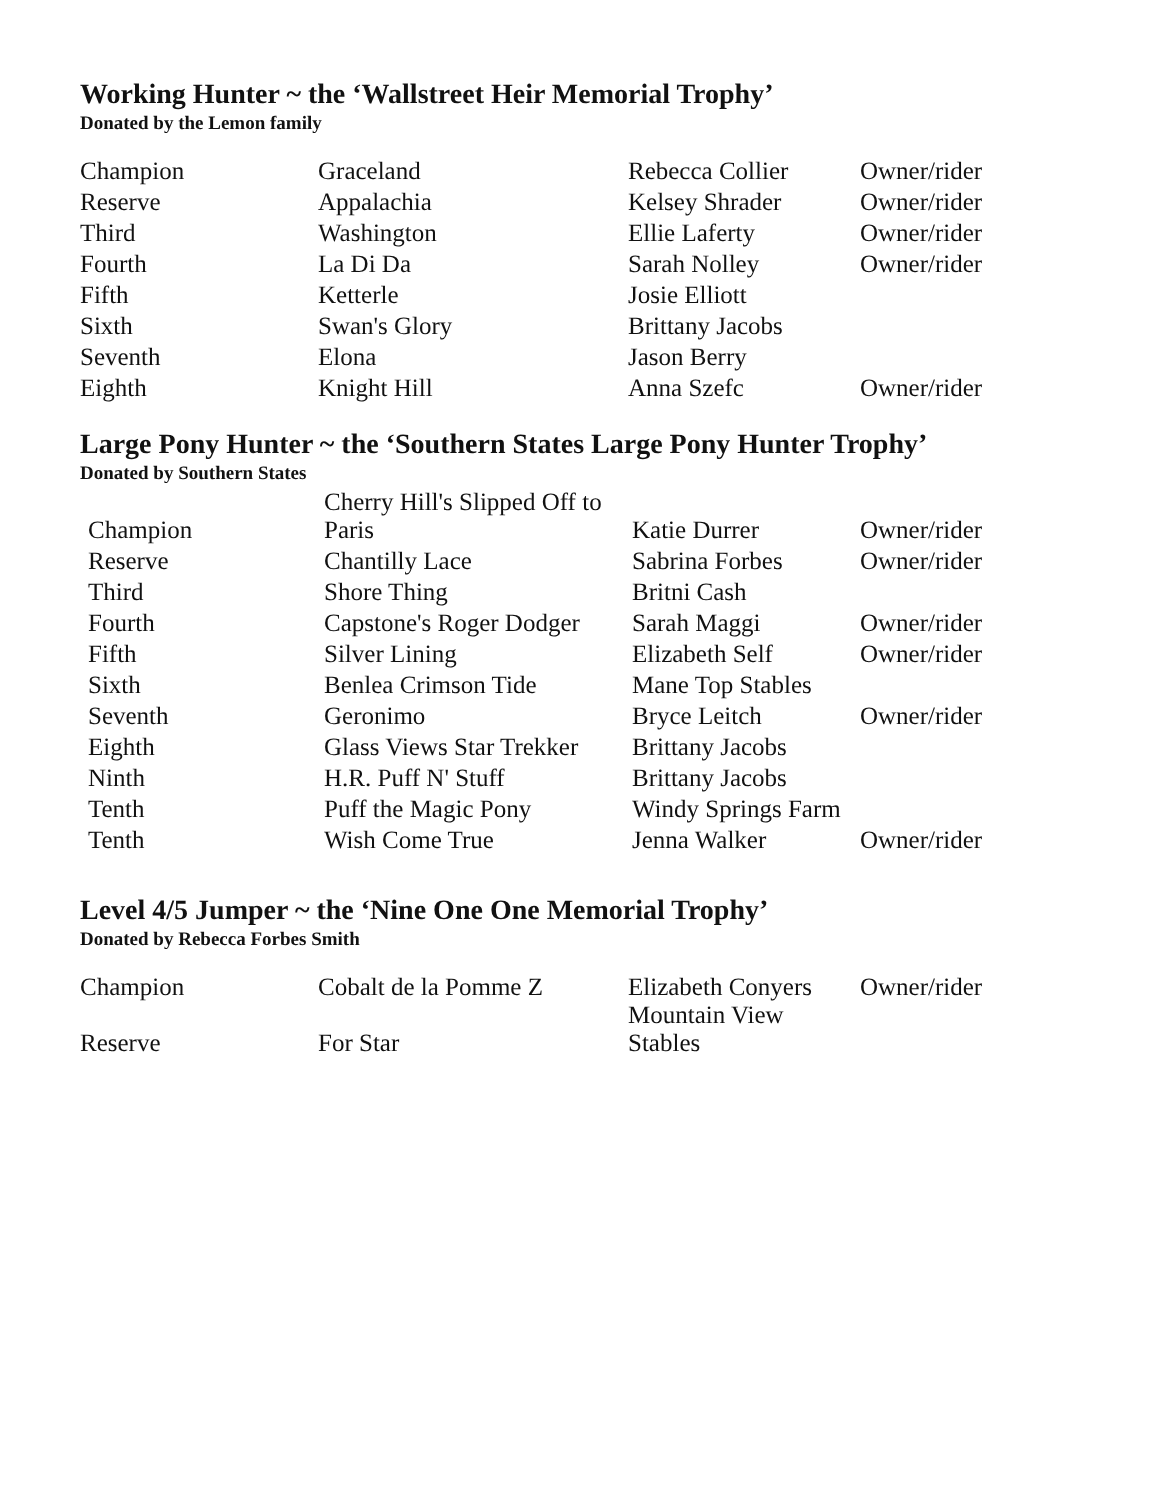Working Hunter ~ the ‘Wallstreet Heir Memorial Trophy’
Donated by the Lemon family
| Champion | Graceland | Rebecca Collier | Owner/rider |
| Reserve | Appalachia | Kelsey Shrader | Owner/rider |
| Third | Washington | Ellie Laferty | Owner/rider |
| Fourth | La Di Da | Sarah Nolley | Owner/rider |
| Fifth | Ketterle | Josie Elliott | |
| Sixth | Swan's Glory | Brittany Jacobs | |
| Seventh | Elona | Jason Berry | |
| Eighth | Knight Hill | Anna Szefc | Owner/rider |
Large Pony Hunter ~ the ‘Southern States Large Pony Hunter Trophy’
Donated by Southern States
| Champion | Cherry Hill's Slipped Off to Paris | Katie Durrer | Owner/rider |
| Reserve | Chantilly Lace | Sabrina Forbes | Owner/rider |
| Third | Shore Thing | Britni Cash | |
| Fourth | Capstone's Roger Dodger | Sarah Maggi | Owner/rider |
| Fifth | Silver Lining | Elizabeth Self | Owner/rider |
| Sixth | Benlea Crimson Tide | Mane Top Stables | |
| Seventh | Geronimo | Bryce Leitch | Owner/rider |
| Eighth | Glass Views Star Trekker | Brittany Jacobs | |
| Ninth | H.R. Puff N' Stuff | Brittany Jacobs | |
| Tenth | Puff the Magic Pony | Windy Springs Farm | |
| Tenth | Wish Come True | Jenna Walker | Owner/rider |
Level 4/5 Jumper ~ the ‘Nine One One Memorial Trophy’
Donated by Rebecca Forbes Smith
| Champion | Cobalt de la Pomme Z | Elizabeth Conyers | Owner/rider |
| Reserve | For Star | Mountain View Stables | |